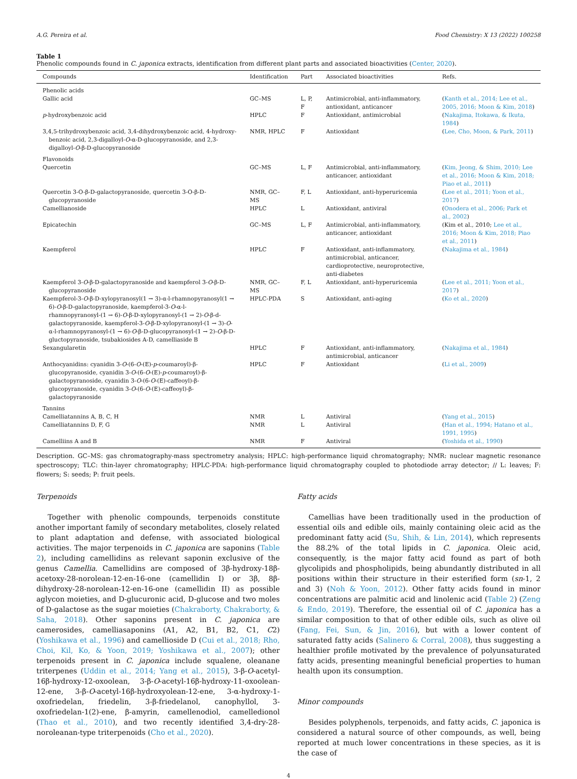A.G. Pereira et al. Food Chemistry: X 13 (2022) 100258
Table 1
Phenolic compounds found in C. japonica extracts, identification from different plant parts and associated bioactivities (Center, 2020).
| Compounds | Identification | Part | Associated bioactivities | Refs. |
| --- | --- | --- | --- | --- |
| Phenolic acids | | | | |
| Gallic acid | GC–MS | L, P, F | Antimicrobial, anti-inflammatory, antioxidant, anticancer | ( Kanth et al., 2014; Lee et al., 2005, 2016; Moon & Kim, 2018 ) |
| p -hydroxybenzoic acid | HPLC | F | Antioxidant, antimicrobial | ( Nakajima, Itokawa, & Ikuta, 1984 ) |
| 3,4,5-trihydroxybenzoic acid, 3,4-dihydroxybenzoic acid, 4-hydroxy-benzoic acid, 2,3-digalloyl- O -α-D-glucopyranoside, and 2,3-digalloyl- O -β-D-glucopyranoside | NMR, HPLC | F | Antioxidant | ( Lee, Cho, Moon, & Park, 2011 ) |
| Flavonoids | | | | |
| Quercetin | GC–MS | L, F | Antimicrobial, anti-inflammatory, anticancer, antioxidant | ( Kim, Jeong, & Shim, 2010; Lee et al., 2016; Moon & Kim, 2018; Piao et al., 2011 ) |
| Quercetin 3-O-β-D-galactopyranoside, quercetin 3-O-β-D-glucopyranoside | NMR, GC–MS | F, L | Antioxidant, anti-hyperuricemia | ( Lee et al., 2011; Yoon et al., 2017 ) |
| Camellianoside | HPLC | L | Antioxidant, antiviral | ( Onodera et al., 2006; Park et al., 2002 ) |
| Epicatechin | GC–MS | L, F | Antimicrobial, anti-inflammatory, anticancer, antioxidant | (Kim et al., 2010; Lee et al., 2016; Moon & Kim, 2018; Piao et al., 2011 ) |
| Kaempferol | HPLC | F | Antioxidant, anti-inflammatory, antimicrobial, anticancer, cardioprotective, neuroprotective, anti-diabetes | ( Nakajima et al., 1984 ) |
| Kaempferol 3- O -β-D-galactopyranoside and kaempferol 3- O -β-D-glucopyranoside | NMR, GC–MS | F, L | Antioxidant, anti-hyperuricemia | ( Lee et al., 2011; Yoon et al., 2017 ) |
| Kaempferol-3- O -β-D-xylopyranosyl(1 → 3)-α-l-rhamnopyranosyl(1 → 6)- O -β-D-galactopyranoside, kaempferol-3- O -α-l-rhamnopyranosyl-(1 → 6)- O -β-D-xylopyranosyl-(1 → 2)- O -β-d-galactopyranoside, kaempferol-3- O -β-D-xylopyranosyl-(1 → 3)- O -α-l-rhamnopyranosyl-(1 → 6)- O -β-D-glucopyranosyl-(1 → 2)- O -β-D-gluctopyranoside, tsubakiosides A-D, camelliaside B | HPLC-PDA | S | Antioxidant, anti-aging | ( Ko et al., 2020 ) |
| Sexangularetin | HPLC | F | Antioxidant, anti-inflammatory, antimicrobial, anticancer | ( Nakajima et al., 1984 ) |
| Anthocyanidins: cyanidin 3- O -(6- O -(E)- p -coumaroyl)-β-glucopyranoside, cyanidin 3- O -(6- O -(E)- p -coumaroyl)-β-galactopyranoside, cyanidin 3- O -(6- O -(E)-caffeoyl)-β-glucopyranoside, cyanidin 3- O -(6- O -(E)-caffeoyl)-β-galactopyranoside | HPLC | F | Antioxidant | ( Li et al., 2009 ) |
| Tannins | | | | |
| Camelliatannins A, B, C, H | NMR | L | Antiviral | ( Yang et al., 2015 ) |
| Camelliatannins D, F, G | NMR | L | Antiviral | ( Han et al., 1994; Hatano et al., 1991, 1995 ) |
| Camelliins A and B | NMR | F | Antiviral | ( Yoshida et al., 1990 ) |
Description. GC–MS: gas chromatography-mass spectrometry analysis; HPLC: high-performance liquid chromatography; NMR: nuclear magnetic resonance spectroscopy; TLC: thin-layer chromatography; HPLC-PDA: high-performance liquid chromatography coupled to photodiode array detector; // L: leaves; F: flowers; S: seeds; P: fruit peels.
Terpenoids
Together with phenolic compounds, terpenoids constitute another important family of secondary metabolites, closely related to plant adaptation and defense, with associated biological activities. The major terpenoids in C. japonica are saponins (Table 2), including camellidins as relevant saponin exclusive of the genus Camellia. Camellidins are composed of 3β-hydroxy-18β-acetoxy-28-norolean-12-en-16-one (camellidin I) or 3β, 8β-dihydroxy-28-norolean-12-en-16-one (camellidin II) as possible aglycon moieties, and D-glucuronic acid, D-glucose and two moles of D-galactose as the sugar moieties (Chakraborty, Chakraborty, & Saha, 2018). Other saponins present in C. japonica are camerosides, camelliasaponins (A1, A2, B1, B2, C1, C2) (Yoshikawa et al., 1996) and camellioside D (Cui et al., 2018; Rho, Choi, Kil, Ko, & Yoon, 2019; Yoshikawa et al., 2007); other terpenoids present in C. japonica include squalene, oleanane triterpenes (Uddin et al., 2014; Yang et al., 2015), 3-β-O-acetyl-16β-hydroxy-12-oxoolean, 3-β-O-acetyl-16β-hydroxy-11-oxoolean-12-ene, 3-β-O-acetyl-16β-hydroxyolean-12-ene, 3-α-hydroxy-1-oxofriedelan, friedelin, 3-β-friedelanol, canophyllol, 3-oxofriedelan-1(2)-ene, β-amyrin, camellenodiol, camelledionol (Thao et al., 2010), and two recently identified 3,4-dry-28-noroleanan-type triterpenoids (Cho et al., 2020).
Fatty acids
Camellias have been traditionally used in the production of essential oils and edible oils, mainly containing oleic acid as the predominant fatty acid (Su, Shih, & Lin, 2014), which represents the 88.2% of the total lipids in C. japonica. Oleic acid, consequently, is the major fatty acid found as part of both glycolipids and phospholipids, being abundantly distributed in all positions within their structure in their esterified form (sn-1, 2 and 3) (Noh & Yoon, 2012). Other fatty acids found in minor concentrations are palmitic acid and linolenic acid (Table 2) (Zeng & Endo, 2019). Therefore, the essential oil of C. japonica has a similar composition to that of other edible oils, such as olive oil (Fang, Fei, Sun, & Jin, 2016), but with a lower content of saturated fatty acids (Salinero & Corral, 2008), thus suggesting a healthier profile motivated by the prevalence of polyunsaturated fatty acids, presenting meaningful beneficial properties to human health upon its consumption.
Minor compounds
Besides polyphenols, terpenoids, and fatty acids, C. japonica is considered a natural source of other compounds, as well, being reported at much lower concentrations in these species, as it is the case of
4